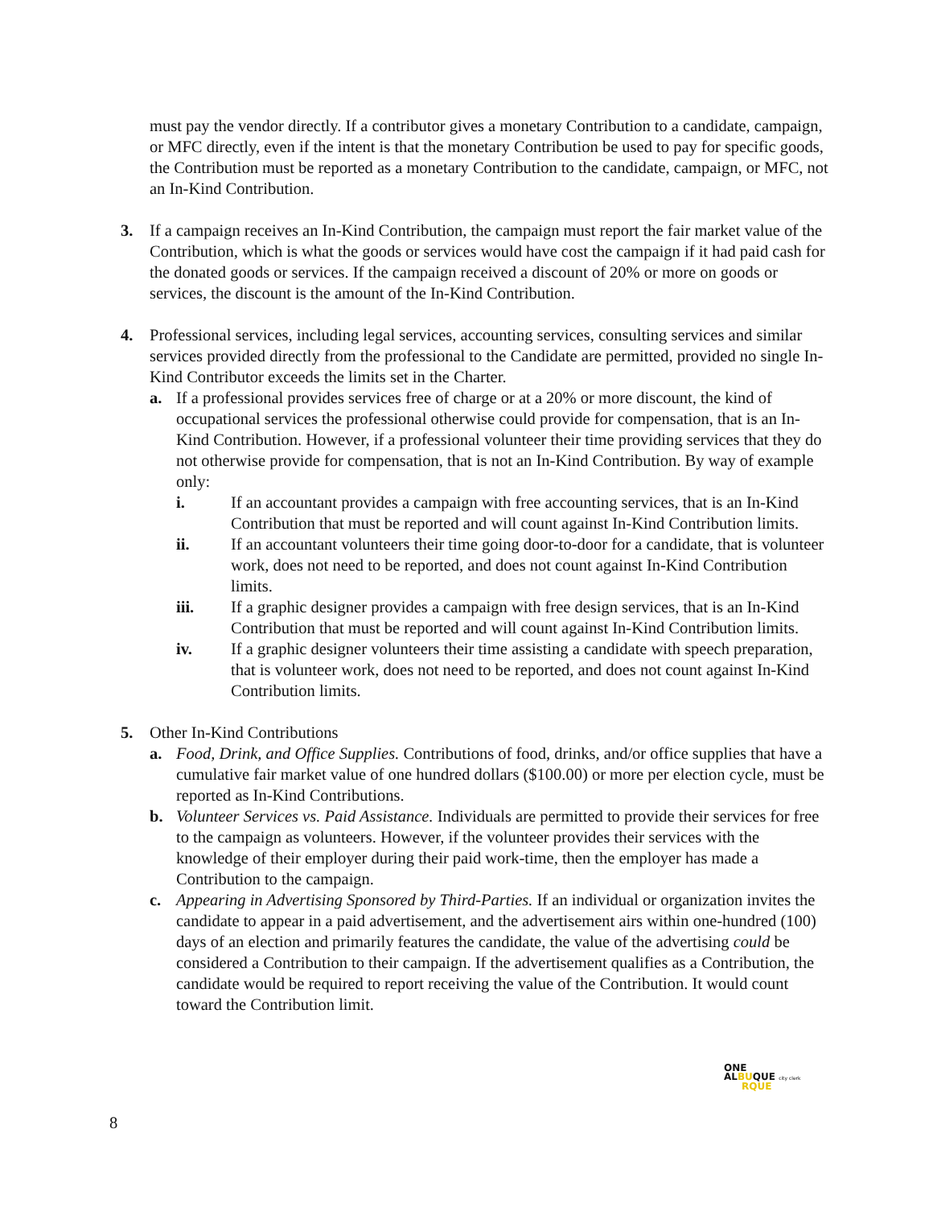must pay the vendor directly. If a contributor gives a monetary Contribution to a candidate, campaign, or MFC directly, even if the intent is that the monetary Contribution be used to pay for specific goods, the Contribution must be reported as a monetary Contribution to the candidate, campaign, or MFC, not an In-Kind Contribution.
3. If a campaign receives an In-Kind Contribution, the campaign must report the fair market value of the Contribution, which is what the goods or services would have cost the campaign if it had paid cash for the donated goods or services. If the campaign received a discount of 20% or more on goods or services, the discount is the amount of the In-Kind Contribution.
4. Professional services, including legal services, accounting services, consulting services and similar services provided directly from the professional to the Candidate are permitted, provided no single In-Kind Contributor exceeds the limits set in the Charter.
a. If a professional provides services free of charge or at a 20% or more discount, the kind of occupational services the professional otherwise could provide for compensation, that is an In-Kind Contribution. However, if a professional volunteer their time providing services that they do not otherwise provide for compensation, that is not an In-Kind Contribution. By way of example only:
i. If an accountant provides a campaign with free accounting services, that is an In-Kind Contribution that must be reported and will count against In-Kind Contribution limits.
ii. If an accountant volunteers their time going door-to-door for a candidate, that is volunteer work, does not need to be reported, and does not count against In-Kind Contribution limits.
iii. If a graphic designer provides a campaign with free design services, that is an In-Kind Contribution that must be reported and will count against In-Kind Contribution limits.
iv. If a graphic designer volunteers their time assisting a candidate with speech preparation, that is volunteer work, does not need to be reported, and does not count against In-Kind Contribution limits.
5. Other In-Kind Contributions
a. Food, Drink, and Office Supplies. Contributions of food, drinks, and/or office supplies that have a cumulative fair market value of one hundred dollars ($100.00) or more per election cycle, must be reported as In-Kind Contributions.
b. Volunteer Services vs. Paid Assistance. Individuals are permitted to provide their services for free to the campaign as volunteers. However, if the volunteer provides their services with the knowledge of their employer during their paid work-time, then the employer has made a Contribution to the campaign.
c. Appearing in Advertising Sponsored by Third-Parties. If an individual or organization invites the candidate to appear in a paid advertisement, and the advertisement airs within one-hundred (100) days of an election and primarily features the candidate, the value of the advertising could be considered a Contribution to their campaign. If the advertisement qualifies as a Contribution, the candidate would be required to report receiving the value of the Contribution. It would count toward the Contribution limit.
ONE
ALBUQUE city clerk
RQUE
8